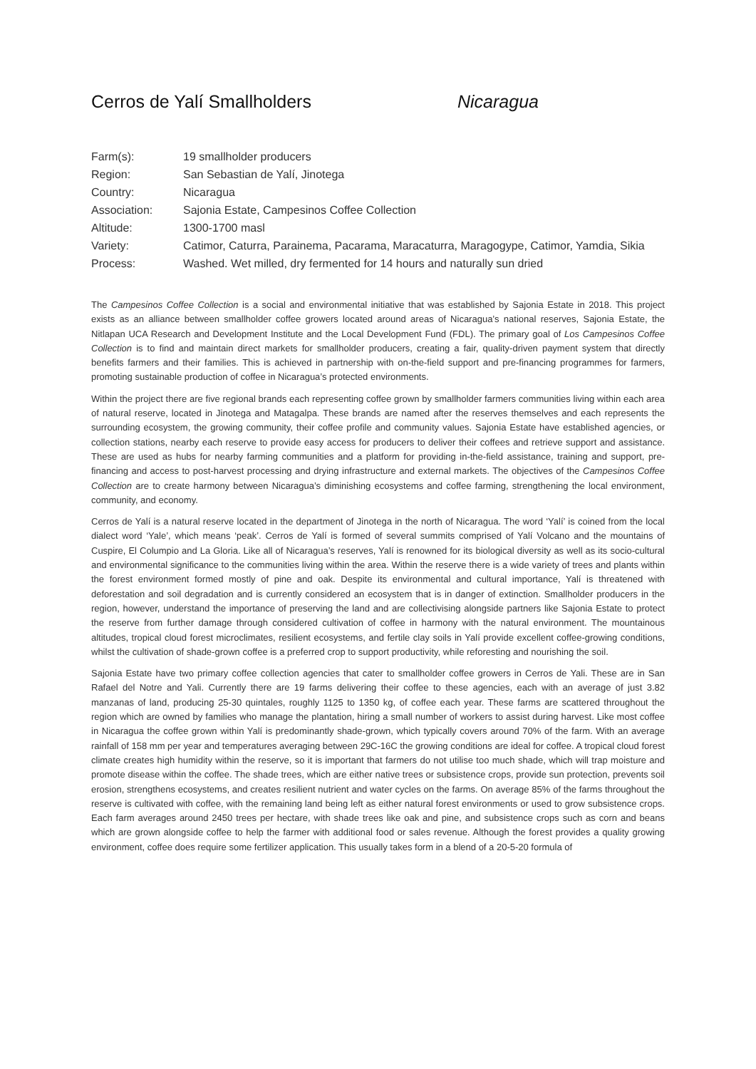Cerros de Yalí Smallholders Nicaragua
| Farm(s): | 19 smallholder producers |
| Region: | San Sebastian de Yalí, Jinotega |
| Country: | Nicaragua |
| Association: | Sajonia Estate, Campesinos Coffee Collection |
| Altitude: | 1300-1700 masl |
| Variety: | Catimor, Caturra, Parainema, Pacarama, Maracaturra, Maragogype, Catimor, Yamdia, Sikia |
| Process: | Washed. Wet milled, dry fermented for 14 hours and naturally sun dried |
The Campesinos Coffee Collection is a social and environmental initiative that was established by Sajonia Estate in 2018. This project exists as an alliance between smallholder coffee growers located around areas of Nicaragua’s national reserves, Sajonia Estate, the Nitlapan UCA Research and Development Institute and the Local Development Fund (FDL). The primary goal of Los Campesinos Coffee Collection is to find and maintain direct markets for smallholder producers, creating a fair, quality-driven payment system that directly benefits farmers and their families. This is achieved in partnership with on-the-field support and pre-financing programmes for farmers, promoting sustainable production of coffee in Nicaragua’s protected environments.
Within the project there are five regional brands each representing coffee grown by smallholder farmers communities living within each area of natural reserve, located in Jinotega and Matagalpa. These brands are named after the reserves themselves and each represents the surrounding ecosystem, the growing community, their coffee profile and community values. Sajonia Estate have established agencies, or collection stations, nearby each reserve to provide easy access for producers to deliver their coffees and retrieve support and assistance. These are used as hubs for nearby farming communities and a platform for providing in-the-field assistance, training and support, pre-financing and access to post-harvest processing and drying infrastructure and external markets. The objectives of the Campesinos Coffee Collection are to create harmony between Nicaragua’s diminishing ecosystems and coffee farming, strengthening the local environment, community, and economy.
Cerros de Yalí is a natural reserve located in the department of Jinotega in the north of Nicaragua. The word ‘Yalí’ is coined from the local dialect word ‘Yale’, which means ‘peak’. Cerros de Yalí is formed of several summits comprised of Yalí Volcano and the mountains of Cuspire, El Columpio and La Gloria. Like all of Nicaragua’s reserves, Yalí is renowned for its biological diversity as well as its socio-cultural and environmental significance to the communities living within the area. Within the reserve there is a wide variety of trees and plants within the forest environment formed mostly of pine and oak. Despite its environmental and cultural importance, Yalí is threatened with deforestation and soil degradation and is currently considered an ecosystem that is in danger of extinction. Smallholder producers in the region, however, understand the importance of preserving the land and are collectivising alongside partners like Sajonia Estate to protect the reserve from further damage through considered cultivation of coffee in harmony with the natural environment. The mountainous altitudes, tropical cloud forest microclimates, resilient ecosystems, and fertile clay soils in Yalí provide excellent coffee-growing conditions, whilst the cultivation of shade-grown coffee is a preferred crop to support productivity, while reforesting and nourishing the soil.
Sajonia Estate have two primary coffee collection agencies that cater to smallholder coffee growers in Cerros de Yali. These are in San Rafael del Notre and Yali. Currently there are 19 farms delivering their coffee to these agencies, each with an average of just 3.82 manzanas of land, producing 25-30 quintales, roughly 1125 to 1350 kg, of coffee each year. These farms are scattered throughout the region which are owned by families who manage the plantation, hiring a small number of workers to assist during harvest. Like most coffee in Nicaragua the coffee grown within Yalí is predominantly shade-grown, which typically covers around 70% of the farm. With an average rainfall of 158 mm per year and temperatures averaging between 29C-16C the growing conditions are ideal for coffee. A tropical cloud forest climate creates high humidity within the reserve, so it is important that farmers do not utilise too much shade, which will trap moisture and promote disease within the coffee. The shade trees, which are either native trees or subsistence crops, provide sun protection, prevents soil erosion, strengthens ecosystems, and creates resilient nutrient and water cycles on the farms. On average 85% of the farms throughout the reserve is cultivated with coffee, with the remaining land being left as either natural forest environments or used to grow subsistence crops. Each farm averages around 2450 trees per hectare, with shade trees like oak and pine, and subsistence crops such as corn and beans which are grown alongside coffee to help the farmer with additional food or sales revenue. Although the forest provides a quality growing environment, coffee does require some fertilizer application. This usually takes form in a blend of a 20-5-20 formula of